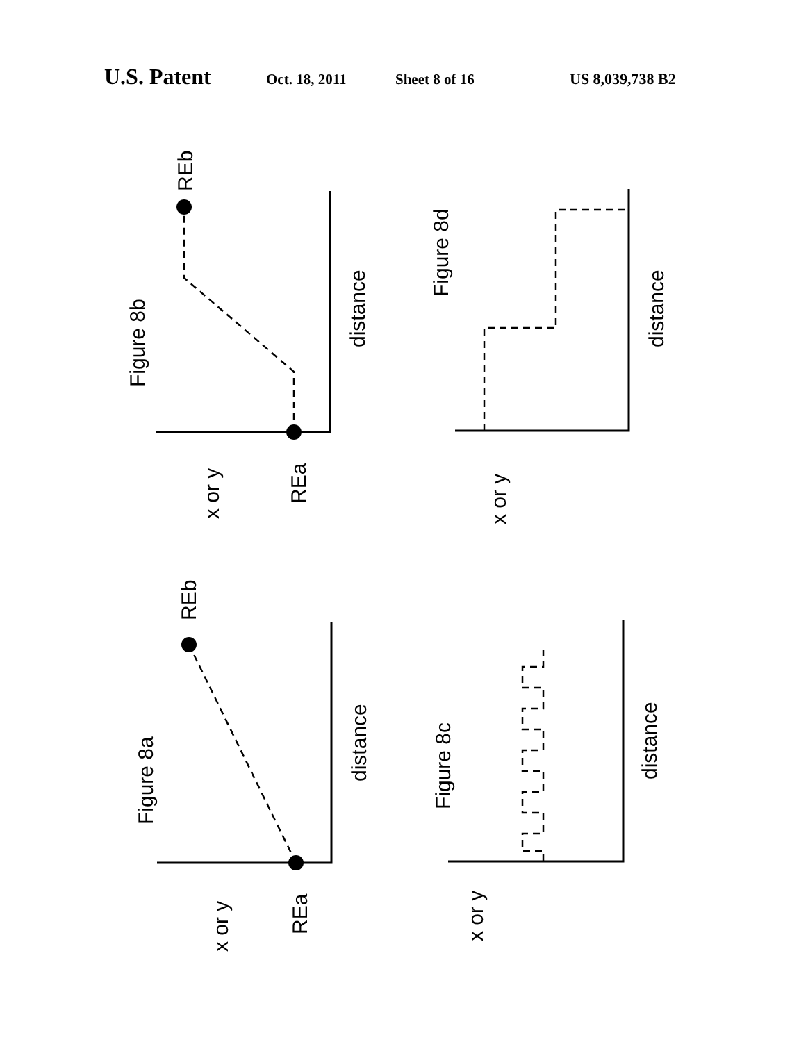U.S. Patent Oct. 18, 2011 Sheet 8 of 16 US 8,039,738 B2
Figure 8b
REb
x or y
REa
distance
Figure 8d
x or y
distance
Figure 8a
REb
x or y
REa
distance
Figure 8c
x or y
distance